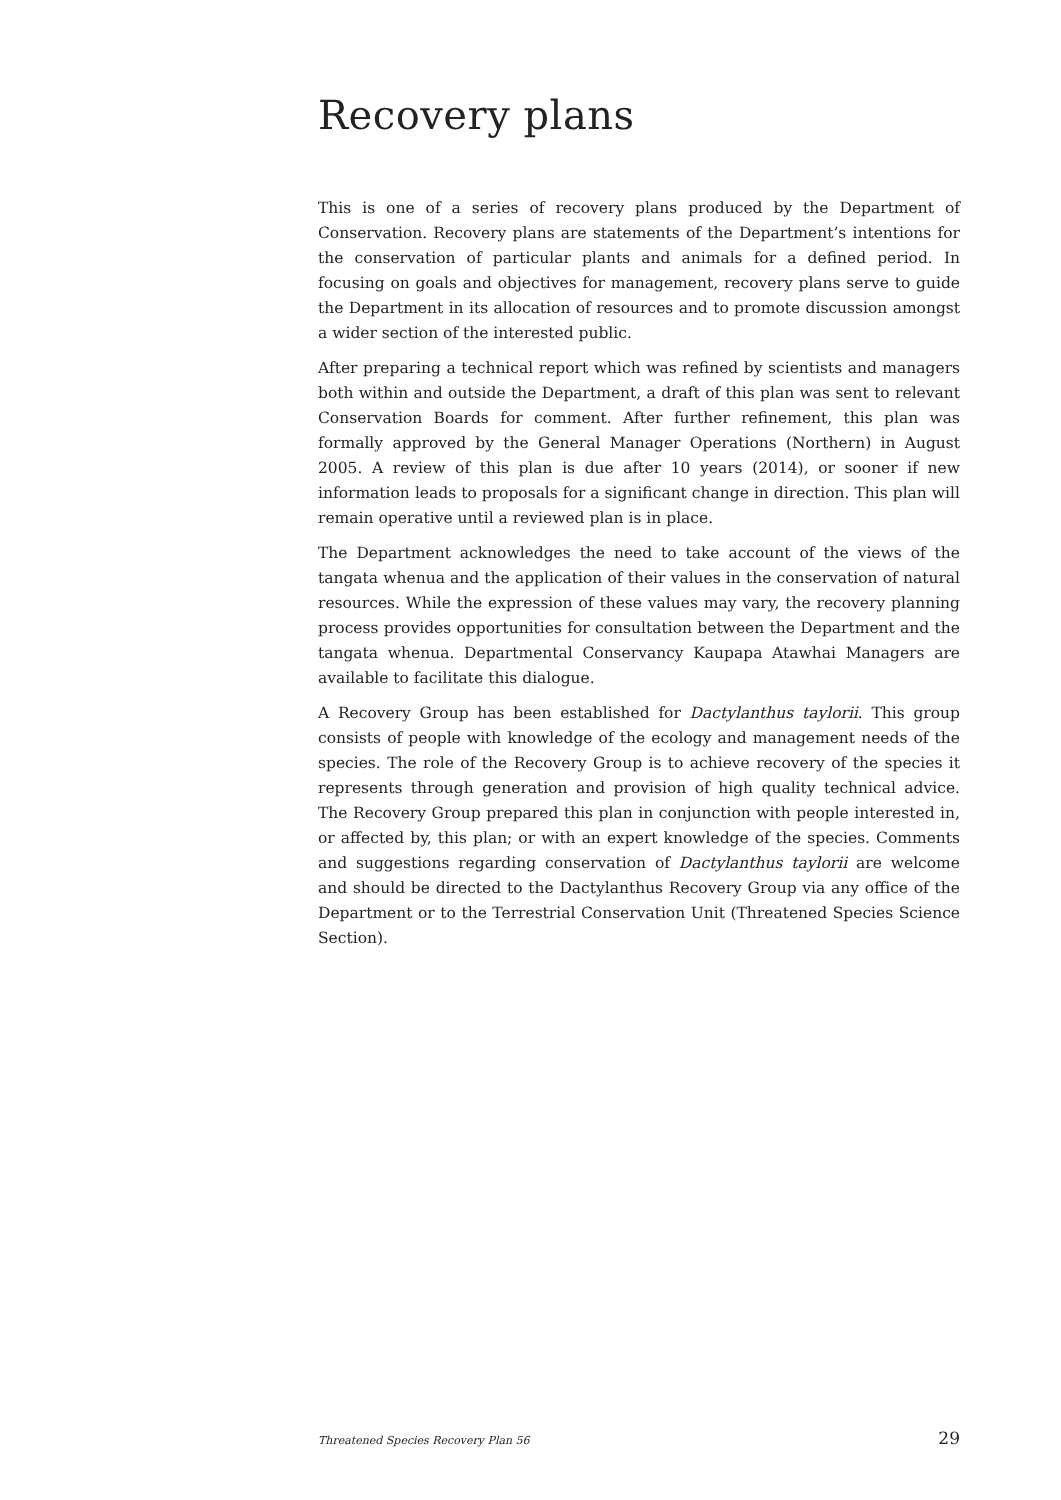Recovery plans
This is one of a series of recovery plans produced by the Department of Conservation. Recovery plans are statements of the Department’s intentions for the conservation of particular plants and animals for a defined period. In focusing on goals and objectives for management, recovery plans serve to guide the Department in its allocation of resources and to promote discussion amongst a wider section of the interested public.
After preparing a technical report which was refined by scientists and managers both within and outside the Department, a draft of this plan was sent to relevant Conservation Boards for comment. After further refinement, this plan was formally approved by the General Manager Operations (Northern) in August 2005. A review of this plan is due after 10 years (2014), or sooner if new information leads to proposals for a significant change in direction. This plan will remain operative until a reviewed plan is in place.
The Department acknowledges the need to take account of the views of the tangata whenua and the application of their values in the conservation of natural resources. While the expression of these values may vary, the recovery planning process provides opportunities for consultation between the Department and the tangata whenua. Departmental Conservancy Kaupapa Atawhai Managers are available to facilitate this dialogue.
A Recovery Group has been established for Dactylanthus taylorii. This group consists of people with knowledge of the ecology and management needs of the species. The role of the Recovery Group is to achieve recovery of the species it represents through generation and provision of high quality technical advice. The Recovery Group prepared this plan in conjunction with people interested in, or affected by, this plan; or with an expert knowledge of the species. Comments and suggestions regarding conservation of Dactylanthus taylorii are welcome and should be directed to the Dactylanthus Recovery Group via any office of the Department or to the Terrestrial Conservation Unit (Threatened Species Science Section).
Threatened Species Recovery Plan 56 29